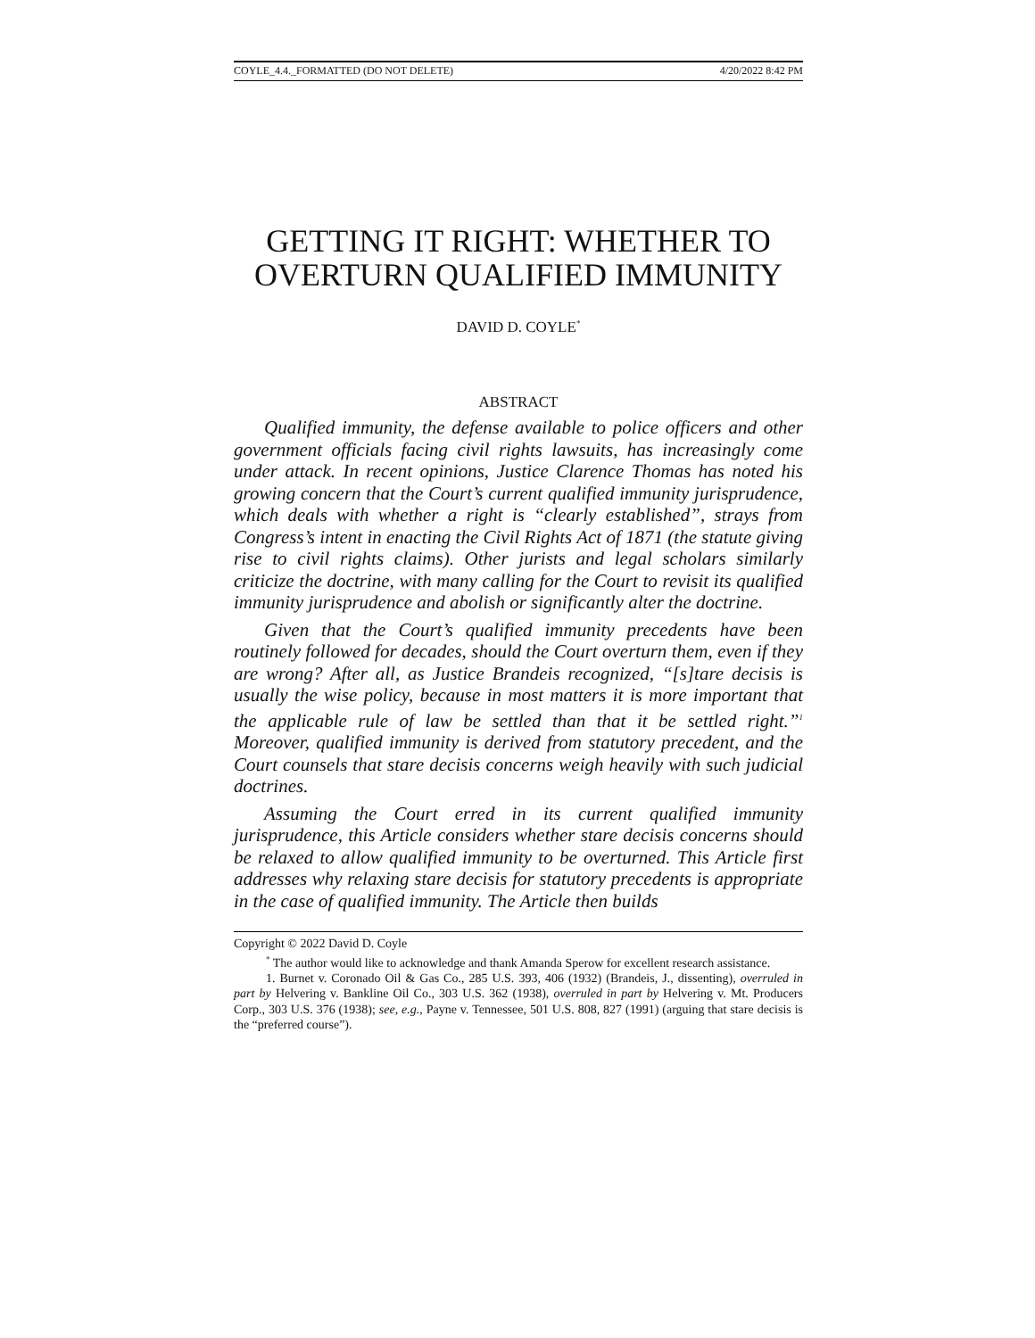COYLE_4.4._FORMATTED (DO NOT DELETE) 4/20/2022 8:42 PM
GETTING IT RIGHT: WHETHER TO OVERTURN QUALIFIED IMMUNITY
DAVID D. COYLE<sup>*</sup>
ABSTRACT
Qualified immunity, the defense available to police officers and other government officials facing civil rights lawsuits, has increasingly come under attack. In recent opinions, Justice Clarence Thomas has noted his growing concern that the Court’s current qualified immunity jurisprudence, which deals with whether a right is “clearly established”, strays from Congress’s intent in enacting the Civil Rights Act of 1871 (the statute giving rise to civil rights claims). Other jurists and legal scholars similarly criticize the doctrine, with many calling for the Court to revisit its qualified immunity jurisprudence and abolish or significantly alter the doctrine.
Given that the Court’s qualified immunity precedents have been routinely followed for decades, should the Court overturn them, even if they are wrong? After all, as Justice Brandeis recognized, “[s]tare decisis is usually the wise policy, because in most matters it is more important that the applicable rule of law be settled than that it be settled right.”<sup>1</sup> Moreover, qualified immunity is derived from statutory precedent, and the Court counsels that stare decisis concerns weigh heavily with such judicial doctrines.
Assuming the Court erred in its current qualified immunity jurisprudence, this Article considers whether stare decisis concerns should be relaxed to allow qualified immunity to be overturned. This Article first addresses why relaxing stare decisis for statutory precedents is appropriate in the case of qualified immunity. The Article then builds
Copyright © 2022 David D. Coyle
<sup>*</sup> The author would like to acknowledge and thank Amanda Sperow for excellent research assistance.
1. Burnet v. Coronado Oil & Gas Co., 285 U.S. 393, 406 (1932) (Brandeis, J., dissenting), overruled in part by Helvering v. Bankline Oil Co., 303 U.S. 362 (1938), overruled in part by Helvering v. Mt. Producers Corp., 303 U.S. 376 (1938); see, e.g., Payne v. Tennessee, 501 U.S. 808, 827 (1991) (arguing that stare decisis is the “preferred course”).